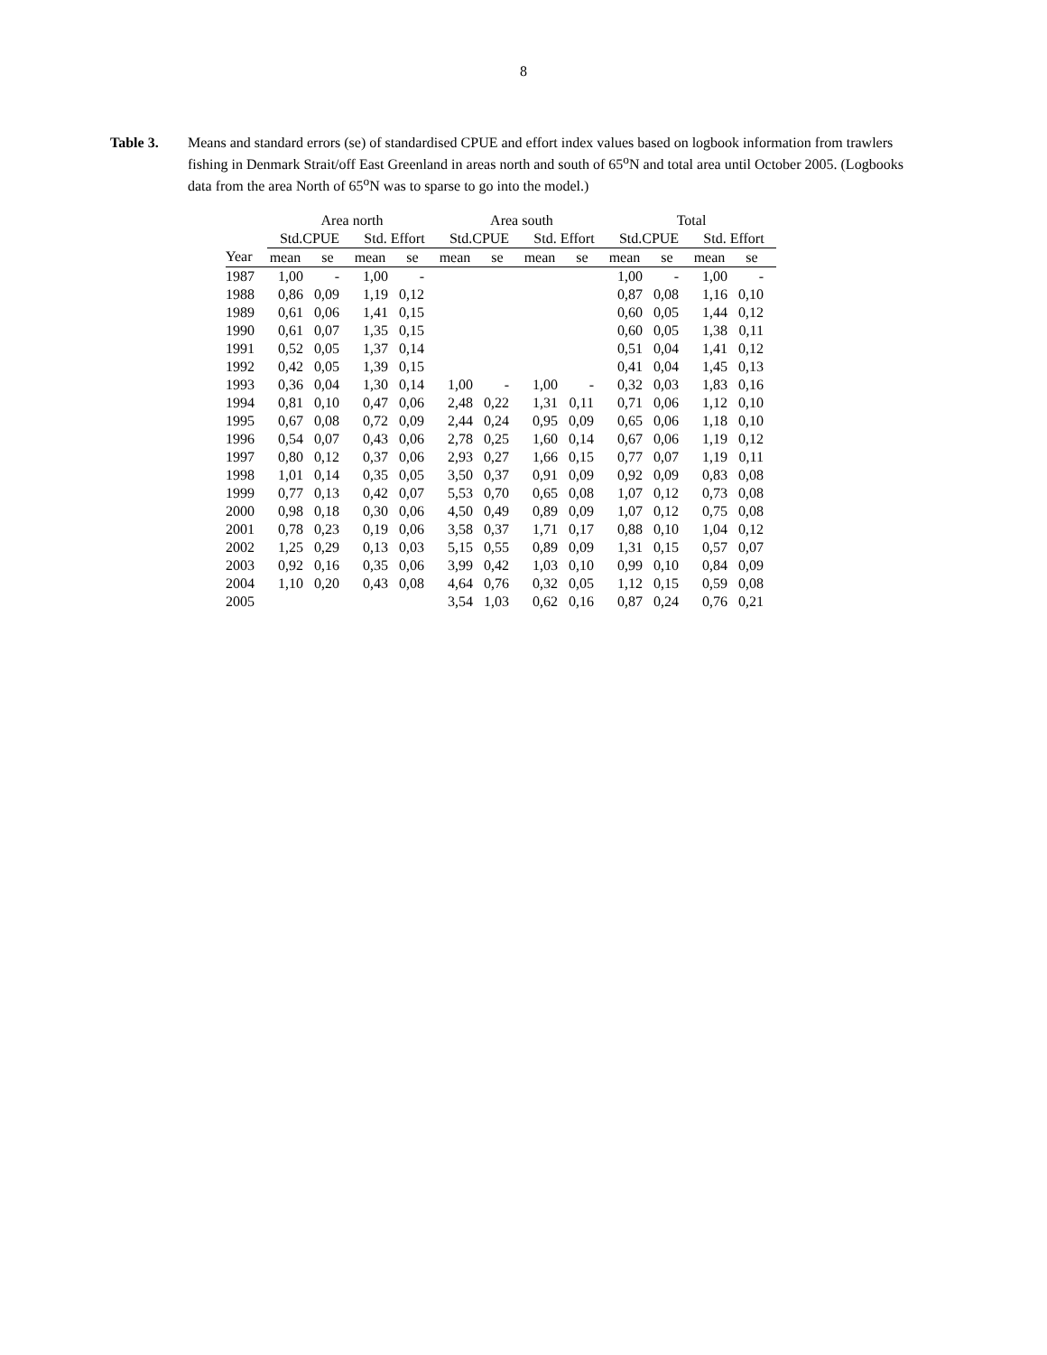8
Table 3. Means and standard errors (se) of standardised CPUE and effort index values based on logbook information from trawlers fishing in Denmark Strait/off East Greenland in areas north and south of 65<sup>o</sup>N and total area until October 2005. (Logbooks data from the area North of 65<sup>o</sup>N was to sparse to go into the model.)
| | Area north | | | | Area south | | | | Total | | | |
| --- | --- | --- | --- | --- | --- | --- | --- | --- | --- | --- | --- | --- |
| | Std.CPUE | | Std. Effort | | Std.CPUE | | Std. Effort | | Std.CPUE | | Std. Effort | |
| Year | mean | se | mean | se | mean | se | mean | se | mean | se | mean | se |
| 1987 | 1,00 | - | 1,00 | - | | | | | 1,00 | - | 1,00 | - |
| 1988 | 0,86 | 0,09 | 1,19 | 0,12 | | | | | 0,87 | 0,08 | 1,16 | 0,10 |
| 1989 | 0,61 | 0,06 | 1,41 | 0,15 | | | | | 0,60 | 0,05 | 1,44 | 0,12 |
| 1990 | 0,61 | 0,07 | 1,35 | 0,15 | | | | | 0,60 | 0,05 | 1,38 | 0,11 |
| 1991 | 0,52 | 0,05 | 1,37 | 0,14 | | | | | 0,51 | 0,04 | 1,41 | 0,12 |
| 1992 | 0,42 | 0,05 | 1,39 | 0,15 | | | | | 0,41 | 0,04 | 1,45 | 0,13 |
| 1993 | 0,36 | 0,04 | 1,30 | 0,14 | 1,00 | - | 1,00 | - | 0,32 | 0,03 | 1,83 | 0,16 |
| 1994 | 0,81 | 0,10 | 0,47 | 0,06 | 2,48 | 0,22 | 1,31 | 0,11 | 0,71 | 0,06 | 1,12 | 0,10 |
| 1995 | 0,67 | 0,08 | 0,72 | 0,09 | 2,44 | 0,24 | 0,95 | 0,09 | 0,65 | 0,06 | 1,18 | 0,10 |
| 1996 | 0,54 | 0,07 | 0,43 | 0,06 | 2,78 | 0,25 | 1,60 | 0,14 | 0,67 | 0,06 | 1,19 | 0,12 |
| 1997 | 0,80 | 0,12 | 0,37 | 0,06 | 2,93 | 0,27 | 1,66 | 0,15 | 0,77 | 0,07 | 1,19 | 0,11 |
| 1998 | 1,01 | 0,14 | 0,35 | 0,05 | 3,50 | 0,37 | 0,91 | 0,09 | 0,92 | 0,09 | 0,83 | 0,08 |
| 1999 | 0,77 | 0,13 | 0,42 | 0,07 | 5,53 | 0,70 | 0,65 | 0,08 | 1,07 | 0,12 | 0,73 | 0,08 |
| 2000 | 0,98 | 0,18 | 0,30 | 0,06 | 4,50 | 0,49 | 0,89 | 0,09 | 1,07 | 0,12 | 0,75 | 0,08 |
| 2001 | 0,78 | 0,23 | 0,19 | 0,06 | 3,58 | 0,37 | 1,71 | 0,17 | 0,88 | 0,10 | 1,04 | 0,12 |
| 2002 | 1,25 | 0,29 | 0,13 | 0,03 | 5,15 | 0,55 | 0,89 | 0,09 | 1,31 | 0,15 | 0,57 | 0,07 |
| 2003 | 0,92 | 0,16 | 0,35 | 0,06 | 3,99 | 0,42 | 1,03 | 0,10 | 0,99 | 0,10 | 0,84 | 0,09 |
| 2004 | 1,10 | 0,20 | 0,43 | 0,08 | 4,64 | 0,76 | 0,32 | 0,05 | 1,12 | 0,15 | 0,59 | 0,08 |
| 2005 | | | | | 3,54 | 1,03 | 0,62 | 0,16 | 0,87 | 0,24 | 0,76 | 0,21 |